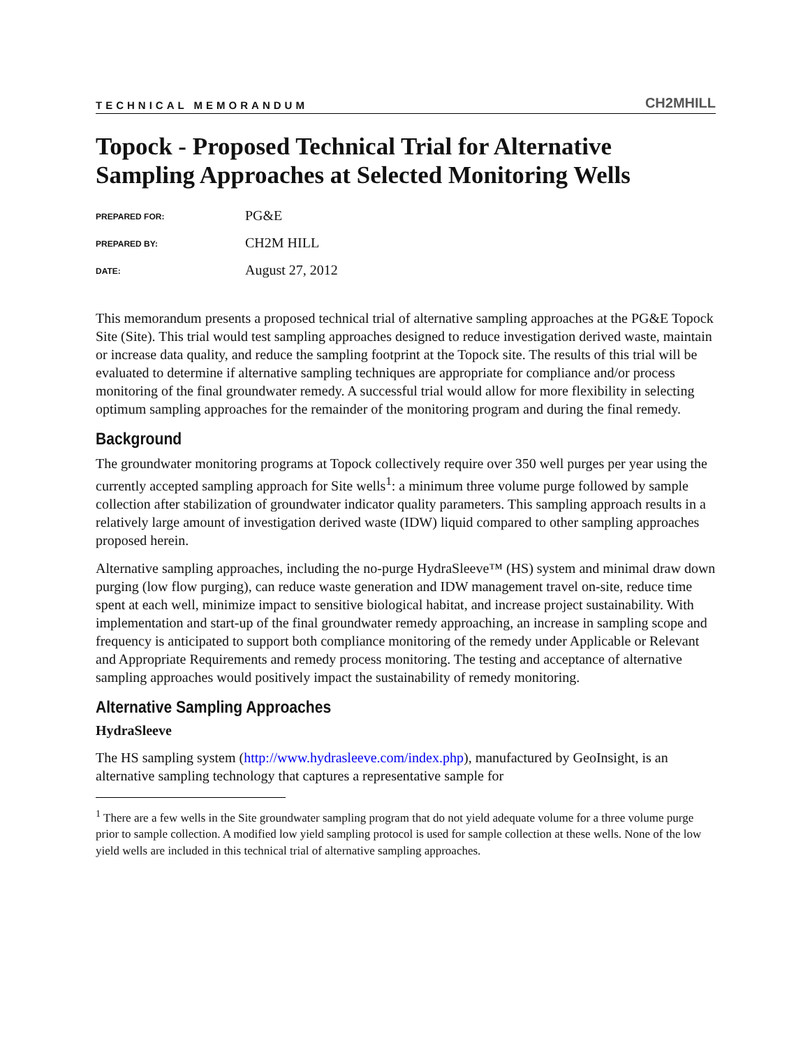TECHNICAL MEMORANDUM CH2MHILL
Topock - Proposed Technical Trial for Alternative Sampling Approaches at Selected Monitoring Wells
PREPARED FOR:
PG&E
PREPARED BY:
CH2M HILL
DATE:
August 27, 2012
This memorandum presents a proposed technical trial of alternative sampling approaches at the PG&E Topock Site (Site). This trial would test sampling approaches designed to reduce investigation derived waste, maintain or increase data quality, and reduce the sampling footprint at the Topock site. The results of this trial will be evaluated to determine if alternative sampling techniques are appropriate for compliance and/or process monitoring of the final groundwater remedy. A successful trial would allow for more flexibility in selecting optimum sampling approaches for the remainder of the monitoring program and during the final remedy.
Background
The groundwater monitoring programs at Topock collectively require over 350 well purges per year using the currently accepted sampling approach for Site wells<sup>1</sup>: a minimum three volume purge followed by sample collection after stabilization of groundwater indicator quality parameters. This sampling approach results in a relatively large amount of investigation derived waste (IDW) liquid compared to other sampling approaches proposed herein.
Alternative sampling approaches, including the no-purge HydraSleeve™ (HS) system and minimal draw down purging (low flow purging), can reduce waste generation and IDW management travel on-site, reduce time spent at each well, minimize impact to sensitive biological habitat, and increase project sustainability. With implementation and start-up of the final groundwater remedy approaching, an increase in sampling scope and frequency is anticipated to support both compliance monitoring of the remedy under Applicable or Relevant and Appropriate Requirements and remedy process monitoring. The testing and acceptance of alternative sampling approaches would positively impact the sustainability of remedy monitoring.
Alternative Sampling Approaches
HydraSleeve
The HS sampling system (http://www.hydrasleeve.com/index.php), manufactured by GeoInsight, is an alternative sampling technology that captures a representative sample for
<sup>1</sup> There are a few wells in the Site groundwater sampling program that do not yield adequate volume for a three volume purge prior to sample collection. A modified low yield sampling protocol is used for sample collection at these wells. None of the low yield wells are included in this technical trial of alternative sampling approaches.